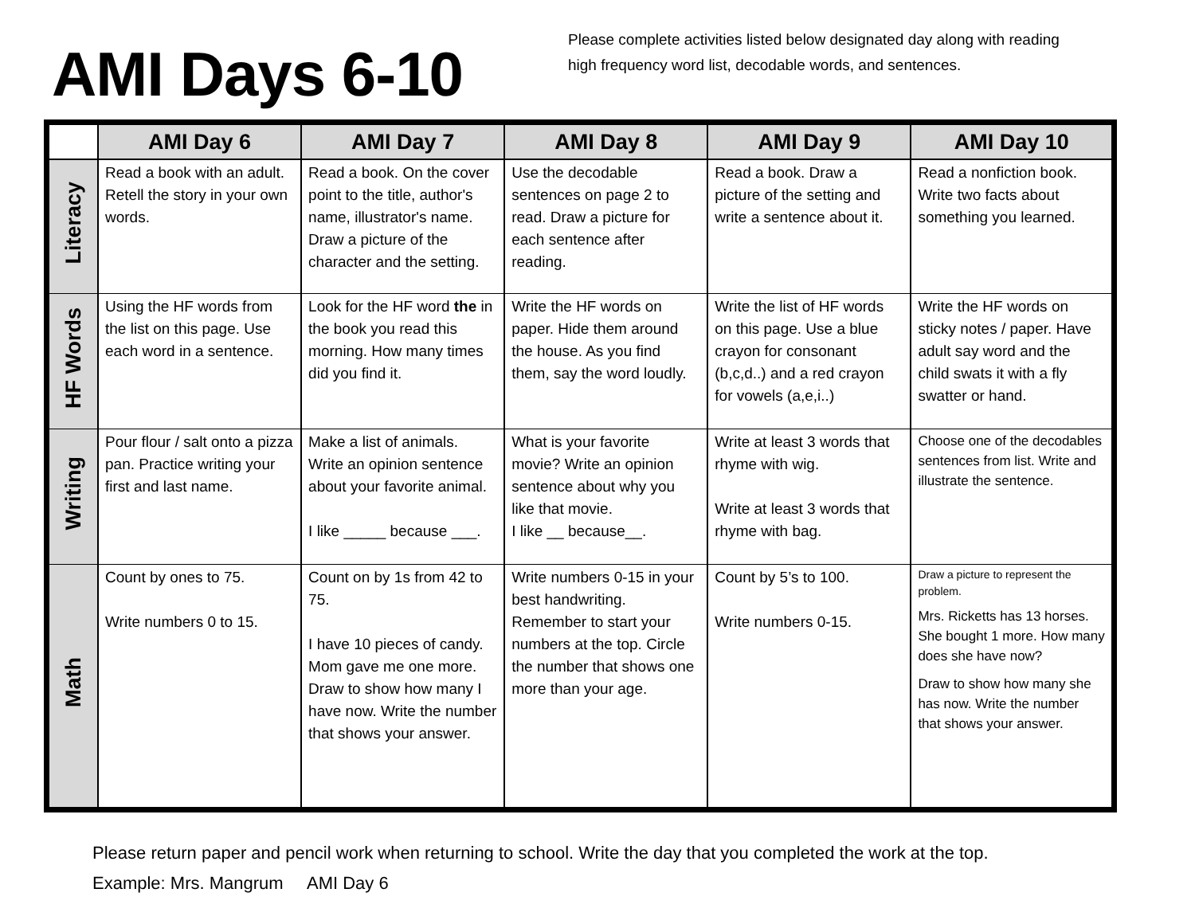AMI Days 6-10
Please complete activities listed below designated day along with reading
high frequency word list, decodable words, and sentences.
| | AMI Day 6 | AMI Day 7 | AMI Day 8 | AMI Day 9 | AMI Day 10 |
| --- | --- | --- | --- | --- | --- |
| Literacy | Read a book with an adult. Retell the story in your own words. | Read a book. On the cover point to the title, author's name, illustrator's name. Draw a picture of the character and the setting. | Use the decodable sentences on page 2 to read. Draw a picture for each sentence after reading. | Read a book. Draw a picture of the setting and write a sentence about it. | Read a nonfiction book. Write two facts about something you learned. |
| HF Words | Using the HF words from the list on this page. Use each word in a sentence. | Look for the HF word the in the book you read this morning. How many times did you find it. | Write the HF words on paper. Hide them around the house. As you find them, say the word loudly. | Write the list of HF words on this page. Use a blue crayon for consonant (b,c,d..) and a red crayon for vowels (a,e,i..) | Write the HF words on sticky notes / paper. Have adult say word and the child swats it with a fly swatter or hand. |
| Writing | Pour flour / salt onto a pizza pan. Practice writing your first and last name. | Make a list of animals. Write an opinion sentence about your favorite animal. I like _____ because ___. | What is your favorite movie? Write an opinion sentence about why you like that movie. I like __ because__. | Write at least 3 words that rhyme with wig. Write at least 3 words that rhyme with bag. | Choose one of the decodables sentences from list. Write and illustrate the sentence. |
| Math | Count by ones to 75. Write numbers 0 to 15. | Count on by 1s from 42 to 75. I have 10 pieces of candy. Mom gave me one more. Draw to show how many I have now. Write the number that shows your answer. | Write numbers 0-15 in your best handwriting. Remember to start your numbers at the top. Circle the number that shows one more than your age. | Count by 5’s to 100. Write numbers 0-15. | Draw a picture to represent the problem. Mrs. Ricketts has 13 horses. She bought 1 more. How many does she have now? Draw to show how many she has now. Write the number that shows your answer. |
Please return paper and pencil work when returning to school. Write the day that you completed the work at the top. Example: Mrs. Mangrum AMI Day 6